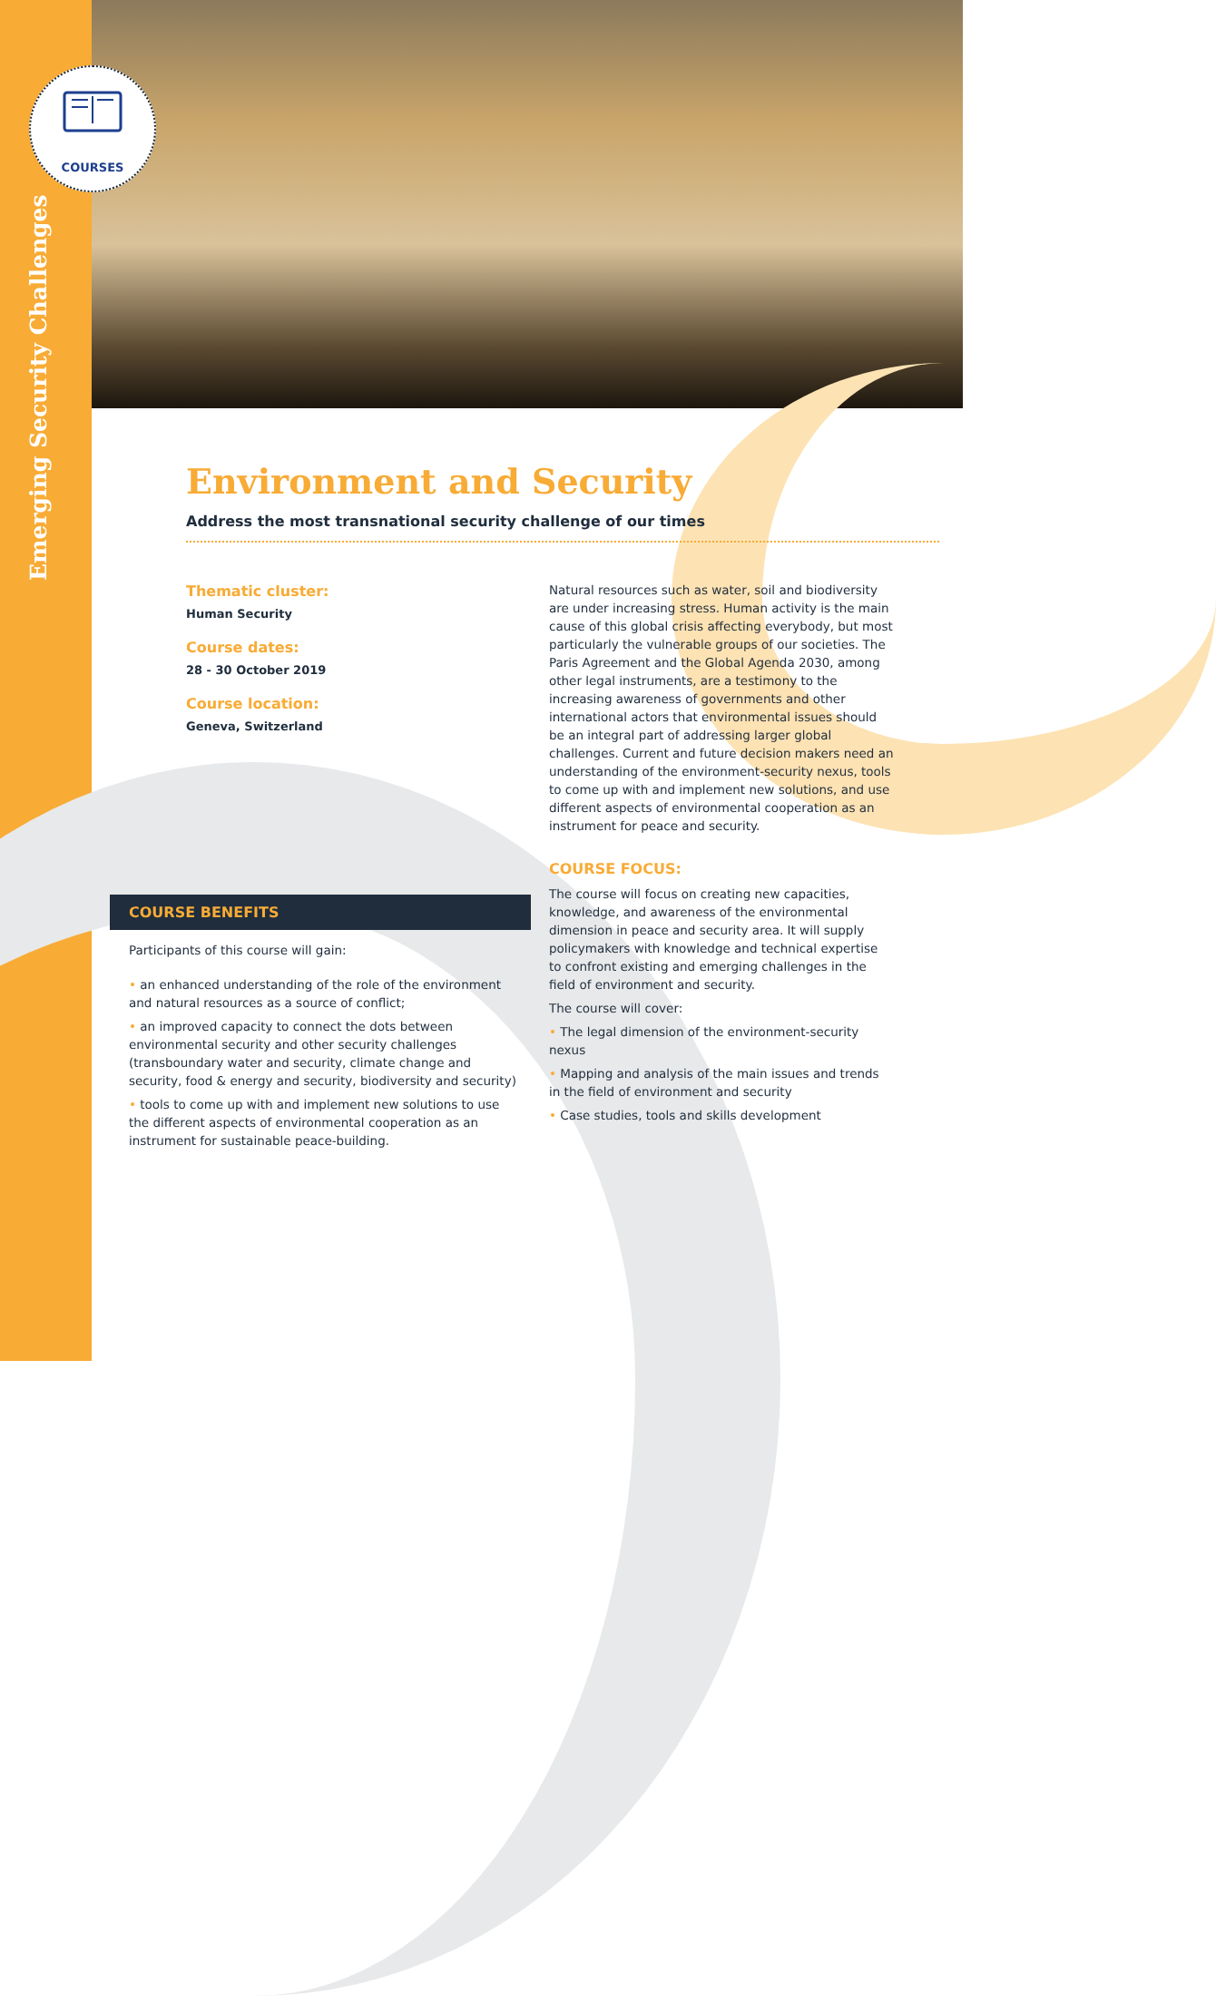Emerging Security Challenges
COURSES
Environment and Security
Address the most transnational security challenge of our times
Thematic cluster:
Human Security
Course dates:
28 - 30 October 2019
Course location:
Geneva, Switzerland
Natural resources such as water, soil and biodiversity are under increasing stress. Human activity is the main cause of this global crisis affecting everybody, but most particularly the vulnerable groups of our societies. The Paris Agreement and the Global Agenda 2030, among other legal instruments, are a testimony to the increasing awareness of governments and other international actors that environmental issues should be an integral part of addressing larger global challenges. Current and future decision makers need an understanding of the environment-security nexus, tools to come up with and implement new solutions, and use different aspects of environmental cooperation as an instrument for peace and security.
COURSE FOCUS:
The course will focus on creating new capacities, knowledge, and awareness of the environmental dimension in peace and security area. It will supply policymakers with knowledge and technical expertise to confront existing and emerging challenges in the field of environment and security.
The course will cover:
The legal dimension of the environment-security nexus
Mapping and analysis of the main issues and trends in the field of environment and security
Case studies, tools and skills development
COURSE BENEFITS
Participants of this course will gain:
an enhanced understanding of the role of the environment and natural resources as a source of conflict;
an improved capacity to connect the dots between environmental security and other security challenges (transboundary water and security, climate change and security, food & energy and security, biodiversity and security)
tools to come up with and implement new solutions to use the different aspects of environmental cooperation as an instrument for sustainable peace-building.